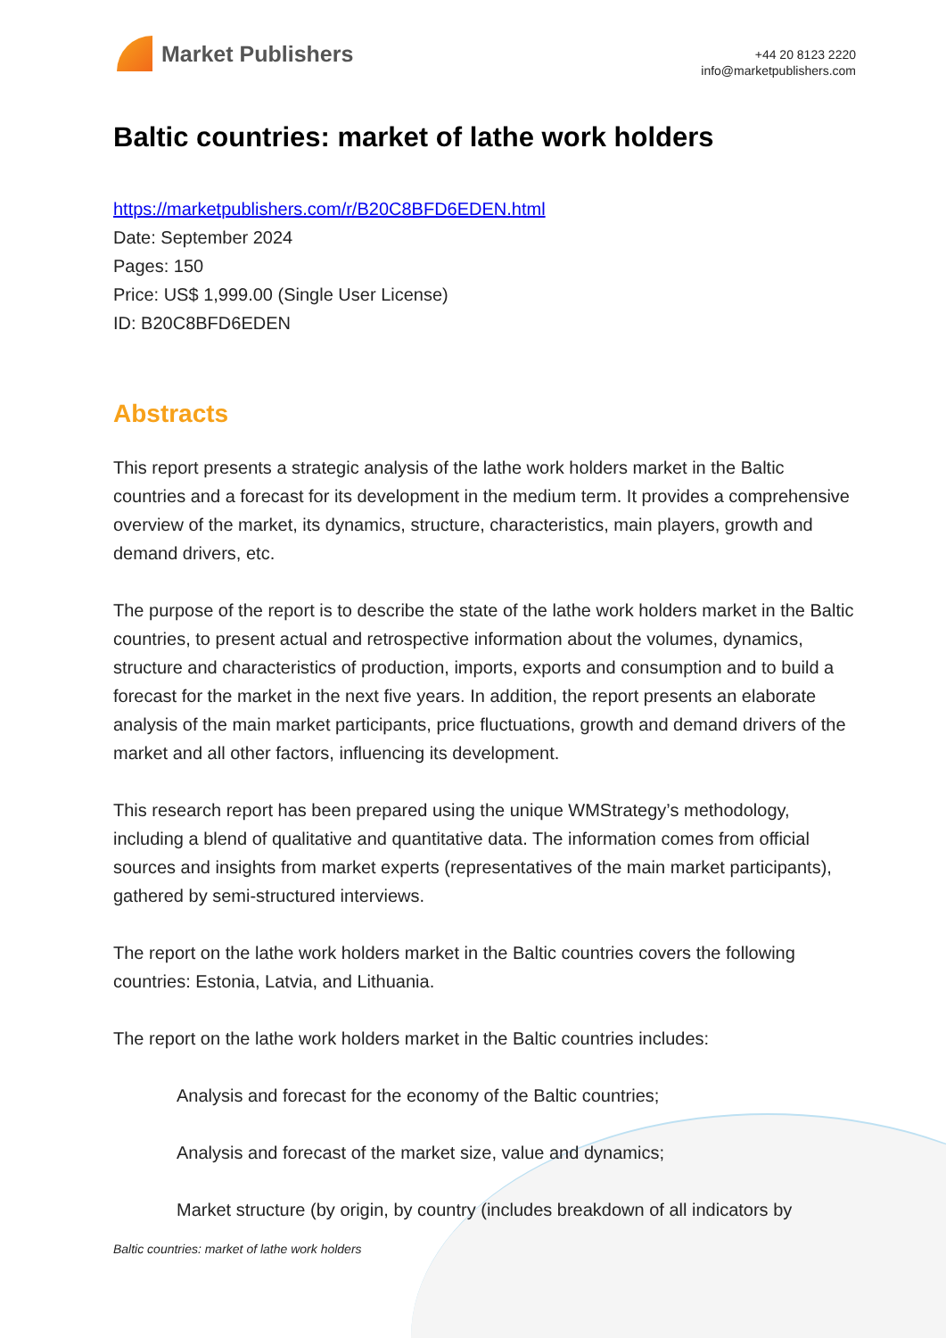Market Publishers
+44 20 8123 2220
info@marketpublishers.com
Baltic countries: market of lathe work holders
https://marketpublishers.com/r/B20C8BFD6EDEN.html
Date: September 2024
Pages: 150
Price: US$ 1,999.00 (Single User License)
ID: B20C8BFD6EDEN
Abstracts
This report presents a strategic analysis of the lathe work holders market in the Baltic countries and a forecast for its development in the medium term. It provides a comprehensive overview of the market, its dynamics, structure, characteristics, main players, growth and demand drivers, etc.
The purpose of the report is to describe the state of the lathe work holders market in the Baltic countries, to present actual and retrospective information about the volumes, dynamics, structure and characteristics of production, imports, exports and consumption and to build a forecast for the market in the next five years. In addition, the report presents an elaborate analysis of the main market participants, price fluctuations, growth and demand drivers of the market and all other factors, influencing its development.
This research report has been prepared using the unique WMStrategy’s methodology, including a blend of qualitative and quantitative data. The information comes from official sources and insights from market experts (representatives of the main market participants), gathered by semi-structured interviews.
The report on the lathe work holders market in the Baltic countries covers the following countries: Estonia, Latvia, and Lithuania.
The report on the lathe work holders market in the Baltic countries includes:
Analysis and forecast for the economy of the Baltic countries;
Analysis and forecast of the market size, value and dynamics;
Market structure (by origin, by country (includes breakdown of all indicators by
Baltic countries: market of lathe work holders